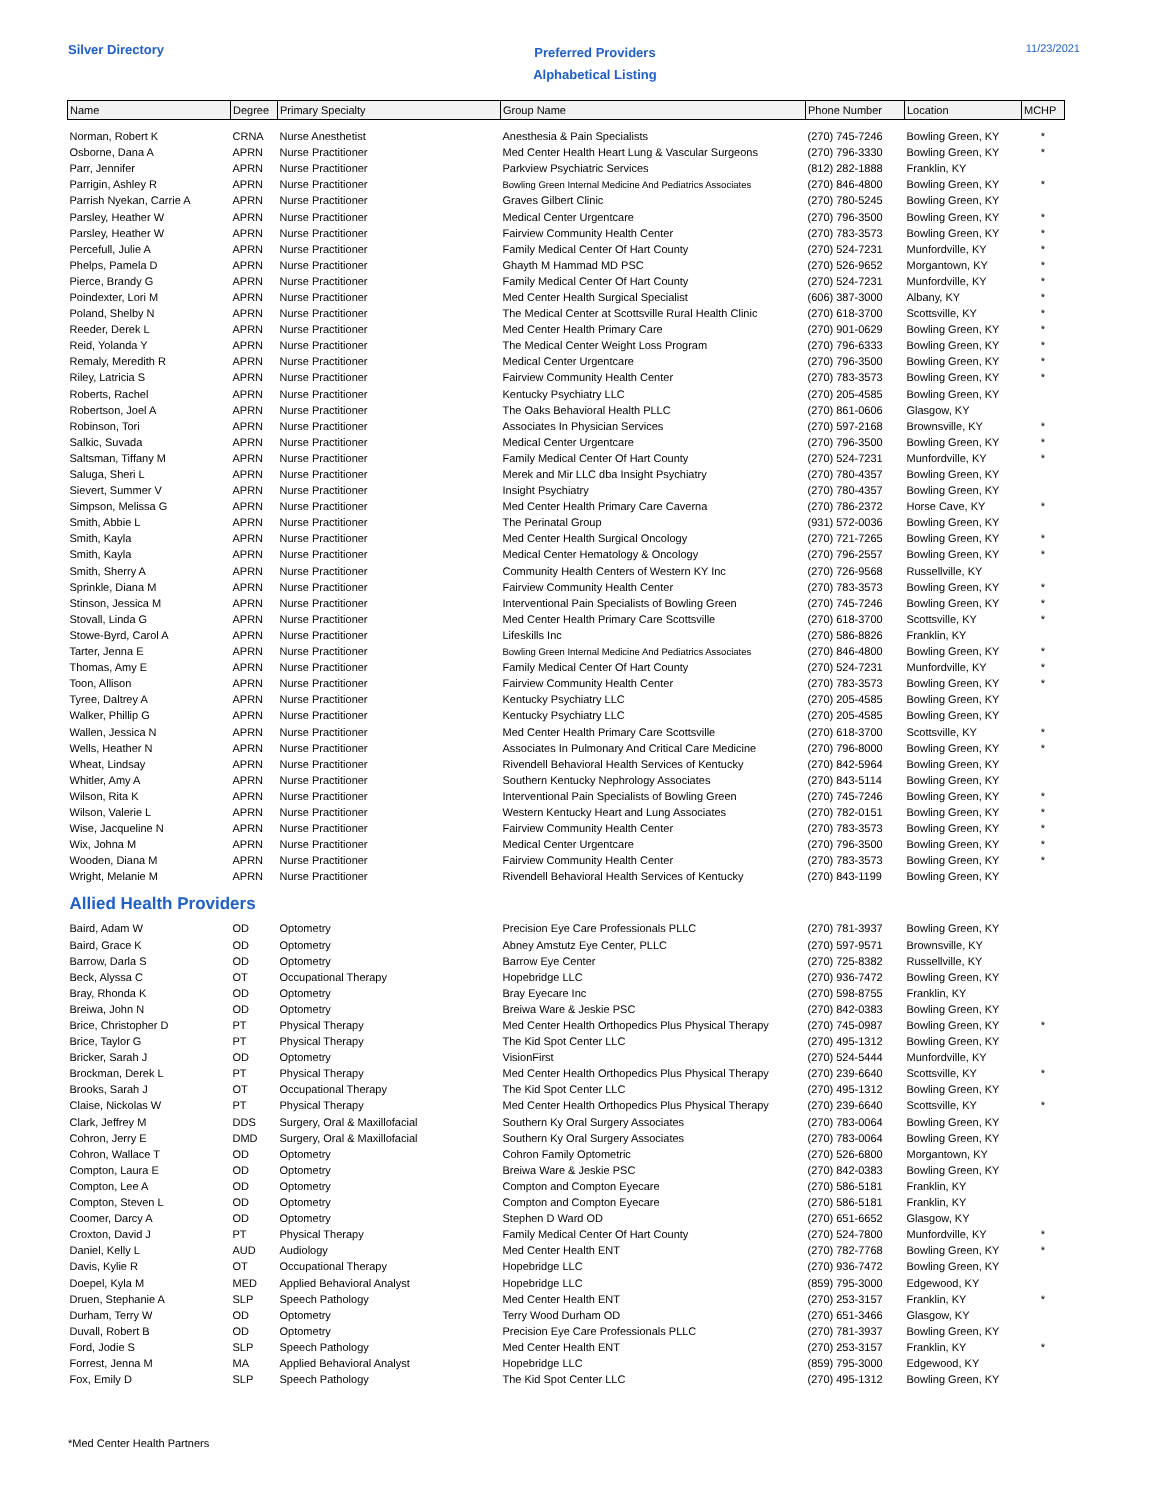Silver Directory
Preferred Providers
Alphabetical Listing
11/23/2021
| Name | Degree | Primary Specialty | Group Name | Phone Number | Location | MCHP |
| --- | --- | --- | --- | --- | --- | --- |
| Norman, Robert K | CRNA | Nurse Anesthetist | Anesthesia & Pain Specialists | (270) 745-7246 | Bowling Green, KY | * |
| Osborne, Dana A | APRN | Nurse Practitioner | Med Center Health Heart Lung & Vascular Surgeons | (270) 796-3330 | Bowling Green, KY | * |
| Parr, Jennifer | APRN | Nurse Practitioner | Parkview Psychiatric Services | (812) 282-1888 | Franklin, KY | |
| Parrigin, Ashley R | APRN | Nurse Practitioner | Bowling Green Internal Medicine And Pediatrics Associates | (270) 846-4800 | Bowling Green, KY | * |
| Parrish Nyekan, Carrie A | APRN | Nurse Practitioner | Graves Gilbert Clinic | (270) 780-5245 | Bowling Green, KY | |
| Parsley, Heather W | APRN | Nurse Practitioner | Medical Center Urgentcare | (270) 796-3500 | Bowling Green, KY | * |
| Parsley, Heather W | APRN | Nurse Practitioner | Fairview Community Health Center | (270) 783-3573 | Bowling Green, KY | * |
| Percefull, Julie A | APRN | Nurse Practitioner | Family Medical Center Of Hart County | (270) 524-7231 | Munfordville, KY | * |
| Phelps, Pamela D | APRN | Nurse Practitioner | Ghayth M Hammad MD PSC | (270) 526-9652 | Morgantown, KY | * |
| Pierce, Brandy G | APRN | Nurse Practitioner | Family Medical Center Of Hart County | (270) 524-7231 | Munfordville, KY | * |
| Poindexter, Lori M | APRN | Nurse Practitioner | Med Center Health Surgical Specialist | (606) 387-3000 | Albany, KY | * |
| Poland, Shelby N | APRN | Nurse Practitioner | The Medical Center at Scottsville Rural Health Clinic | (270) 618-3700 | Scottsville, KY | * |
| Reeder, Derek L | APRN | Nurse Practitioner | Med Center Health Primary Care | (270) 901-0629 | Bowling Green, KY | * |
| Reid, Yolanda Y | APRN | Nurse Practitioner | The Medical Center Weight Loss Program | (270) 796-6333 | Bowling Green, KY | * |
| Remaly, Meredith R | APRN | Nurse Practitioner | Medical Center Urgentcare | (270) 796-3500 | Bowling Green, KY | * |
| Riley, Latricia S | APRN | Nurse Practitioner | Fairview Community Health Center | (270) 783-3573 | Bowling Green, KY | * |
| Roberts, Rachel | APRN | Nurse Practitioner | Kentucky Psychiatry LLC | (270) 205-4585 | Bowling Green, KY | |
| Robertson, Joel A | APRN | Nurse Practitioner | The Oaks Behavioral Health PLLC | (270) 861-0606 | Glasgow, KY | |
| Robinson, Tori | APRN | Nurse Practitioner | Associates In Physician Services | (270) 597-2168 | Brownsville, KY | * |
| Salkic, Suvada | APRN | Nurse Practitioner | Medical Center Urgentcare | (270) 796-3500 | Bowling Green, KY | * |
| Saltsman, Tiffany M | APRN | Nurse Practitioner | Family Medical Center Of Hart County | (270) 524-7231 | Munfordville, KY | * |
| Saluga, Sheri L | APRN | Nurse Practitioner | Merek and Mir LLC dba Insight Psychiatry | (270) 780-4357 | Bowling Green, KY | |
| Sievert, Summer V | APRN | Nurse Practitioner | Insight Psychiatry | (270) 780-4357 | Bowling Green, KY | |
| Simpson, Melissa G | APRN | Nurse Practitioner | Med Center Health Primary Care Caverna | (270) 786-2372 | Horse Cave, KY | * |
| Smith, Abbie L | APRN | Nurse Practitioner | The Perinatal Group | (931) 572-0036 | Bowling Green, KY | |
| Smith, Kayla | APRN | Nurse Practitioner | Med Center Health Surgical Oncology | (270) 721-7265 | Bowling Green, KY | * |
| Smith, Kayla | APRN | Nurse Practitioner | Medical Center Hematology & Oncology | (270) 796-2557 | Bowling Green, KY | * |
| Smith, Sherry A | APRN | Nurse Practitioner | Community Health Centers of Western KY Inc | (270) 726-9568 | Russellville, KY | |
| Sprinkle, Diana M | APRN | Nurse Practitioner | Fairview Community Health Center | (270) 783-3573 | Bowling Green, KY | * |
| Stinson, Jessica M | APRN | Nurse Practitioner | Interventional Pain Specialists of Bowling Green | (270) 745-7246 | Bowling Green, KY | * |
| Stovall, Linda G | APRN | Nurse Practitioner | Med Center Health Primary Care Scottsville | (270) 618-3700 | Scottsville, KY | * |
| Stowe-Byrd, Carol A | APRN | Nurse Practitioner | Lifeskills Inc | (270) 586-8826 | Franklin, KY | |
| Tarter, Jenna E | APRN | Nurse Practitioner | Bowling Green Internal Medicine And Pediatrics Associates | (270) 846-4800 | Bowling Green, KY | * |
| Thomas, Amy E | APRN | Nurse Practitioner | Family Medical Center Of Hart County | (270) 524-7231 | Munfordville, KY | * |
| Toon, Allison | APRN | Nurse Practitioner | Fairview Community Health Center | (270) 783-3573 | Bowling Green, KY | * |
| Tyree, Daltrey A | APRN | Nurse Practitioner | Kentucky Psychiatry LLC | (270) 205-4585 | Bowling Green, KY | |
| Walker, Phillip G | APRN | Nurse Practitioner | Kentucky Psychiatry LLC | (270) 205-4585 | Bowling Green, KY | |
| Wallen, Jessica N | APRN | Nurse Practitioner | Med Center Health Primary Care Scottsville | (270) 618-3700 | Scottsville, KY | * |
| Wells, Heather N | APRN | Nurse Practitioner | Associates In Pulmonary And Critical Care Medicine | (270) 796-8000 | Bowling Green, KY | * |
| Wheat, Lindsay | APRN | Nurse Practitioner | Rivendell Behavioral Health Services of Kentucky | (270) 842-5964 | Bowling Green, KY | |
| Whitler, Amy A | APRN | Nurse Practitioner | Southern Kentucky Nephrology Associates | (270) 843-5114 | Bowling Green, KY | |
| Wilson, Rita K | APRN | Nurse Practitioner | Interventional Pain Specialists of Bowling Green | (270) 745-7246 | Bowling Green, KY | * |
| Wilson, Valerie L | APRN | Nurse Practitioner | Western Kentucky Heart and Lung Associates | (270) 782-0151 | Bowling Green, KY | * |
| Wise, Jacqueline N | APRN | Nurse Practitioner | Fairview Community Health Center | (270) 783-3573 | Bowling Green, KY | * |
| Wix, Johna M | APRN | Nurse Practitioner | Medical Center Urgentcare | (270) 796-3500 | Bowling Green, KY | * |
| Wooden, Diana M | APRN | Nurse Practitioner | Fairview Community Health Center | (270) 783-3573 | Bowling Green, KY | * |
| Wright, Melanie M | APRN | Nurse Practitioner | Rivendell Behavioral Health Services of Kentucky | (270) 843-1199 | Bowling Green, KY | |
| Allied Health Providers | | | | | | |
| Baird, Adam W | OD | Optometry | Precision Eye Care Professionals PLLC | (270) 781-3937 | Bowling Green, KY | |
| Baird, Grace K | OD | Optometry | Abney Amstutz Eye Center, PLLC | (270) 597-9571 | Brownsville, KY | |
| Barrow, Darla S | OD | Optometry | Barrow Eye Center | (270) 725-8382 | Russellville, KY | |
| Beck, Alyssa C | OT | Occupational Therapy | Hopebridge LLC | (270) 936-7472 | Bowling Green, KY | |
| Bray, Rhonda K | OD | Optometry | Bray Eyecare Inc | (270) 598-8755 | Franklin, KY | |
| Breiwa, John N | OD | Optometry | Breiwa Ware & Jeskie PSC | (270) 842-0383 | Bowling Green, KY | |
| Brice, Christopher D | PT | Physical Therapy | Med Center Health Orthopedics Plus Physical Therapy | (270) 745-0987 | Bowling Green, KY | * |
| Brice, Taylor G | PT | Physical Therapy | The Kid Spot Center LLC | (270) 495-1312 | Bowling Green, KY | |
| Bricker, Sarah J | OD | Optometry | VisionFirst | (270) 524-5444 | Munfordville, KY | |
| Brockman, Derek L | PT | Physical Therapy | Med Center Health Orthopedics Plus Physical Therapy | (270) 239-6640 | Scottsville, KY | * |
| Brooks, Sarah J | OT | Occupational Therapy | The Kid Spot Center LLC | (270) 495-1312 | Bowling Green, KY | |
| Claise, Nickolas W | PT | Physical Therapy | Med Center Health Orthopedics Plus Physical Therapy | (270) 239-6640 | Scottsville, KY | * |
| Clark, Jeffrey M | DDS | Surgery, Oral & Maxillofacial | Southern Ky Oral Surgery Associates | (270) 783-0064 | Bowling Green, KY | |
| Cohron, Jerry E | DMD | Surgery, Oral & Maxillofacial | Southern Ky Oral Surgery Associates | (270) 783-0064 | Bowling Green, KY | |
| Cohron, Wallace T | OD | Optometry | Cohron Family Optometric | (270) 526-6800 | Morgantown, KY | |
| Compton, Laura E | OD | Optometry | Breiwa Ware & Jeskie PSC | (270) 842-0383 | Bowling Green, KY | |
| Compton, Lee A | OD | Optometry | Compton and Compton Eyecare | (270) 586-5181 | Franklin, KY | |
| Compton, Steven L | OD | Optometry | Compton and Compton Eyecare | (270) 586-5181 | Franklin, KY | |
| Coomer, Darcy A | OD | Optometry | Stephen D Ward OD | (270) 651-6652 | Glasgow, KY | |
| Croxton, David J | PT | Physical Therapy | Family Medical Center Of Hart County | (270) 524-7800 | Munfordville, KY | * |
| Daniel, Kelly L | AUD | Audiology | Med Center Health ENT | (270) 782-7768 | Bowling Green, KY | * |
| Davis, Kylie R | OT | Occupational Therapy | Hopebridge LLC | (270) 936-7472 | Bowling Green, KY | |
| Doepel, Kyla M | MED | Applied Behavioral Analyst | Hopebridge LLC | (859) 795-3000 | Edgewood, KY | |
| Druen, Stephanie A | SLP | Speech Pathology | Med Center Health ENT | (270) 253-3157 | Franklin, KY | * |
| Durham, Terry W | OD | Optometry | Terry Wood Durham OD | (270) 651-3466 | Glasgow, KY | |
| Duvall, Robert B | OD | Optometry | Precision Eye Care Professionals PLLC | (270) 781-3937 | Bowling Green, KY | |
| Ford, Jodie S | SLP | Speech Pathology | Med Center Health ENT | (270) 253-3157 | Franklin, KY | * |
| Forrest, Jenna M | MA | Applied Behavioral Analyst | Hopebridge LLC | (859) 795-3000 | Edgewood, KY | |
| Fox, Emily D | SLP | Speech Pathology | The Kid Spot Center LLC | (270) 495-1312 | Bowling Green, KY | |
*Med Center Health Partners